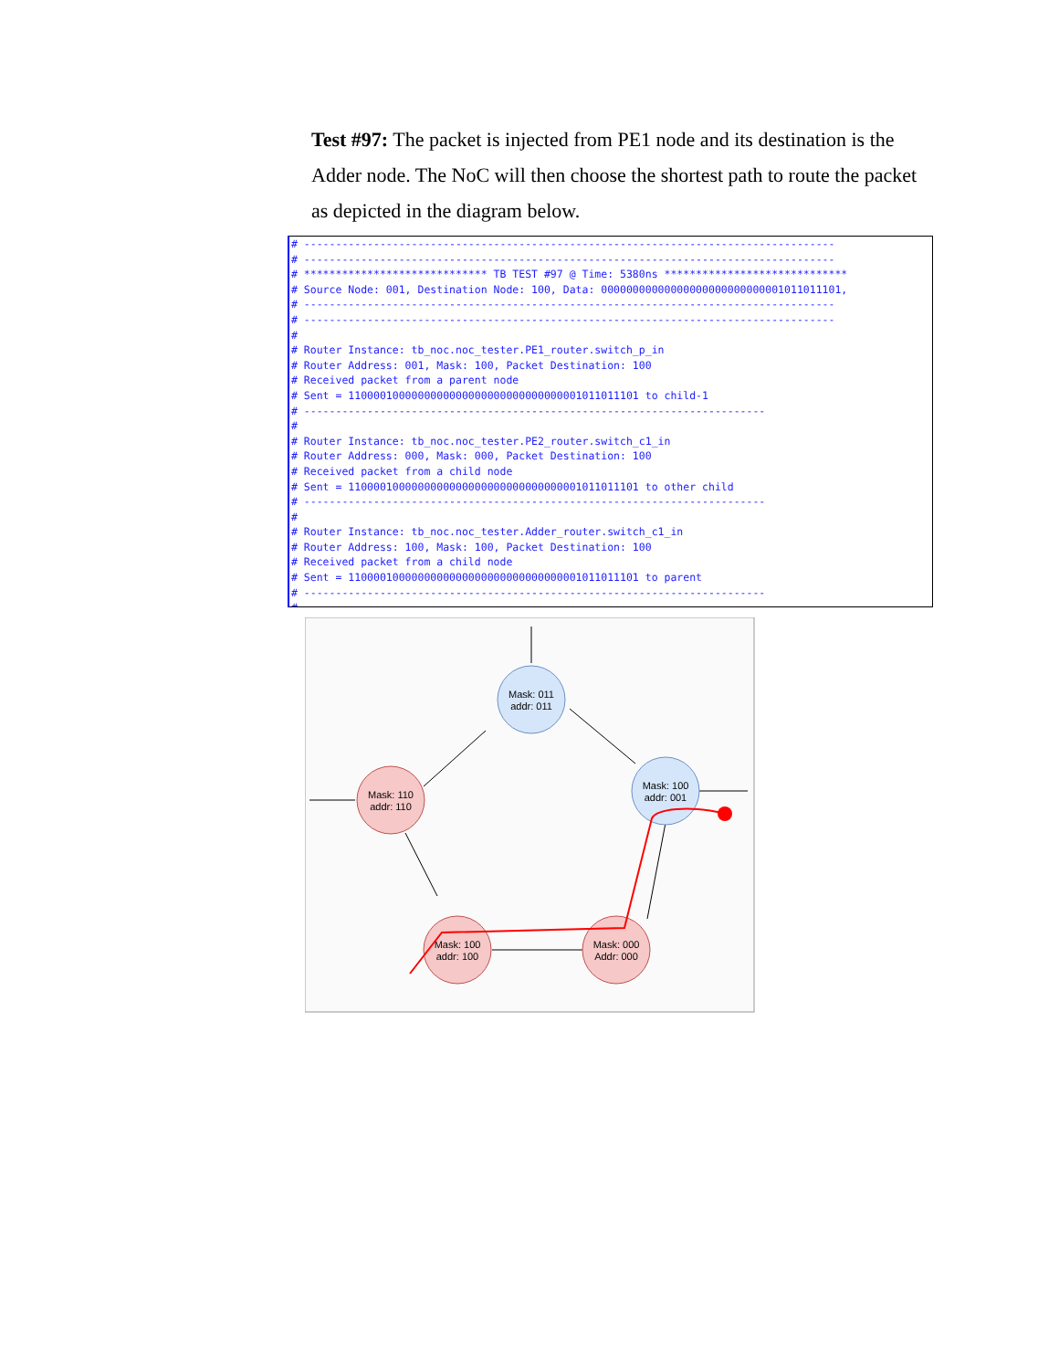Test #97: The packet is injected from PE1 node and its destination is the Adder node. The NoC will then choose the shortest path to route the packet as depicted in the diagram below.
# ------------------------------------------------------------------------------------ # ------------------------------------------------------------------------------------ # ***************************** TB TEST #97 @ Time: 5380ns ***************************** # Source Node: 001, Destination Node: 100, Data: 00000000000000000000000000001011011101, # ------------------------------------------------------------------------------------ # ------------------------------------------------------------------------------------ # # Router Instance: tb_noc.noc_tester.PE1_router.switch_p_in # Router Address: 001, Mask: 100, Packet Destination: 100 # Received packet from a parent node # Sent = 1100001000000000000000000000000000001011011101 to child-1 # ------------------------------------------------------------------------- # # Router Instance: tb_noc.noc_tester.PE2_router.switch_c1_in # Router Address: 000, Mask: 000, Packet Destination: 100 # Received packet from a child node # Sent = 1100001000000000000000000000000000001011011101 to other child # ------------------------------------------------------------------------- # # Router Instance: tb_noc.noc_tester.Adder_router.switch_c1_in # Router Address: 100, Mask: 100, Packet Destination: 100 # Received packet from a child node # Sent = 1100001000000000000000000000000000001011011101 to parent # ------------------------------------------------------------------------- #
Mask: 011
addr: 011
Mask: 110
addr: 110
Mask: 100
addr: 001
Mask: 100
addr: 100
Mask: 000
Addr: 000